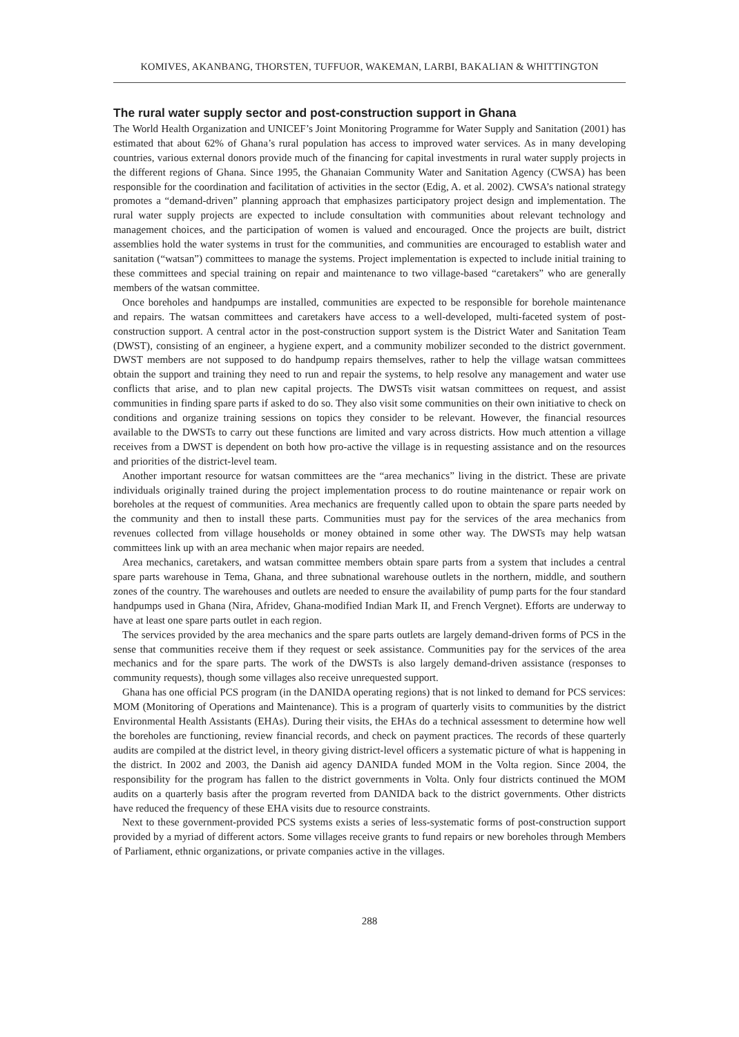KOMIVES, AKANBANG, THORSTEN, TUFFUOR, WAKEMAN, LARBI, BAKALIAN & WHITTINGTON
The rural water supply sector and post-construction support in Ghana
The World Health Organization and UNICEF’s Joint Monitoring Programme for Water Supply and Sanitation (2001) has estimated that about 62% of Ghana’s rural population has access to improved water services. As in many developing countries, various external donors provide much of the financing for capital investments in rural water supply projects in the different regions of Ghana. Since 1995, the Ghanaian Community Water and Sanitation Agency (CWSA) has been responsible for the coordination and facilitation of activities in the sector (Edig, A. et al. 2002). CWSA’s national strategy promotes a “demand-driven” planning approach that emphasizes participatory project design and implementation. The rural water supply projects are expected to include consultation with communities about relevant technology and management choices, and the participation of women is valued and encouraged. Once the projects are built, district assemblies hold the water systems in trust for the communities, and communities are encouraged to establish water and sanitation (“watsan”) committees to manage the systems. Project implementation is expected to include initial training to these committees and special training on repair and maintenance to two village-based “caretakers” who are generally members of the watsan committee.
Once boreholes and handpumps are installed, communities are expected to be responsible for borehole maintenance and repairs. The watsan committees and caretakers have access to a well-developed, multi-faceted system of post-construction support. A central actor in the post-construction support system is the District Water and Sanitation Team (DWST), consisting of an engineer, a hygiene expert, and a community mobilizer seconded to the district government. DWST members are not supposed to do handpump repairs themselves, rather to help the village watsan committees obtain the support and training they need to run and repair the systems, to help resolve any management and water use conflicts that arise, and to plan new capital projects. The DWSTs visit watsan committees on request, and assist communities in finding spare parts if asked to do so. They also visit some communities on their own initiative to check on conditions and organize training sessions on topics they consider to be relevant. However, the financial resources available to the DWSTs to carry out these functions are limited and vary across districts. How much attention a village receives from a DWST is dependent on both how pro-active the village is in requesting assistance and on the resources and priorities of the district-level team.
Another important resource for watsan committees are the “area mechanics” living in the district. These are private individuals originally trained during the project implementation process to do routine maintenance or repair work on boreholes at the request of communities. Area mechanics are frequently called upon to obtain the spare parts needed by the community and then to install these parts. Communities must pay for the services of the area mechanics from revenues collected from village households or money obtained in some other way. The DWSTs may help watsan committees link up with an area mechanic when major repairs are needed.
Area mechanics, caretakers, and watsan committee members obtain spare parts from a system that includes a central spare parts warehouse in Tema, Ghana, and three subnational warehouse outlets in the northern, middle, and southern zones of the country. The warehouses and outlets are needed to ensure the availability of pump parts for the four standard handpumps used in Ghana (Nira, Afridev, Ghana-modified Indian Mark II, and French Vergnet). Efforts are underway to have at least one spare parts outlet in each region.
The services provided by the area mechanics and the spare parts outlets are largely demand-driven forms of PCS in the sense that communities receive them if they request or seek assistance. Communities pay for the services of the area mechanics and for the spare parts. The work of the DWSTs is also largely demand-driven assistance (responses to community requests), though some villages also receive unrequested support.
Ghana has one official PCS program (in the DANIDA operating regions) that is not linked to demand for PCS services: MOM (Monitoring of Operations and Maintenance). This is a program of quarterly visits to communities by the district Environmental Health Assistants (EHAs). During their visits, the EHAs do a technical assessment to determine how well the boreholes are functioning, review financial records, and check on payment practices. The records of these quarterly audits are compiled at the district level, in theory giving district-level officers a systematic picture of what is happening in the district. In 2002 and 2003, the Danish aid agency DANIDA funded MOM in the Volta region. Since 2004, the responsibility for the program has fallen to the district governments in Volta. Only four districts continued the MOM audits on a quarterly basis after the program reverted from DANIDA back to the district governments. Other districts have reduced the frequency of these EHA visits due to resource constraints.
Next to these government-provided PCS systems exists a series of less-systematic forms of post-construction support provided by a myriad of different actors. Some villages receive grants to fund repairs or new boreholes through Members of Parliament, ethnic organizations, or private companies active in the villages.
288